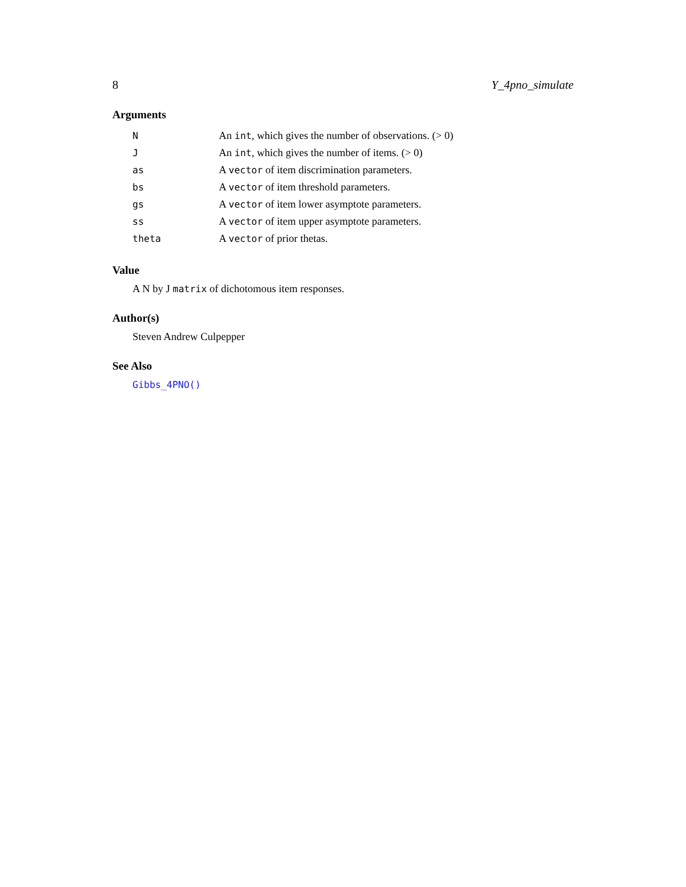8 Y_4pno_simulate
Arguments
| N | An int , which gives the number of observations. (> 0) |
| J | An int , which gives the number of items. (> 0) |
| as | A vector of item discrimination parameters. |
| bs | A vector of item threshold parameters. |
| gs | A vector of item lower asymptote parameters. |
| ss | A vector of item upper asymptote parameters. |
| theta | A vector of prior thetas. |
Value
A N by J matrix of dichotomous item responses.
Author(s)
Steven Andrew Culpepper
See Also
Gibbs_4PNO()